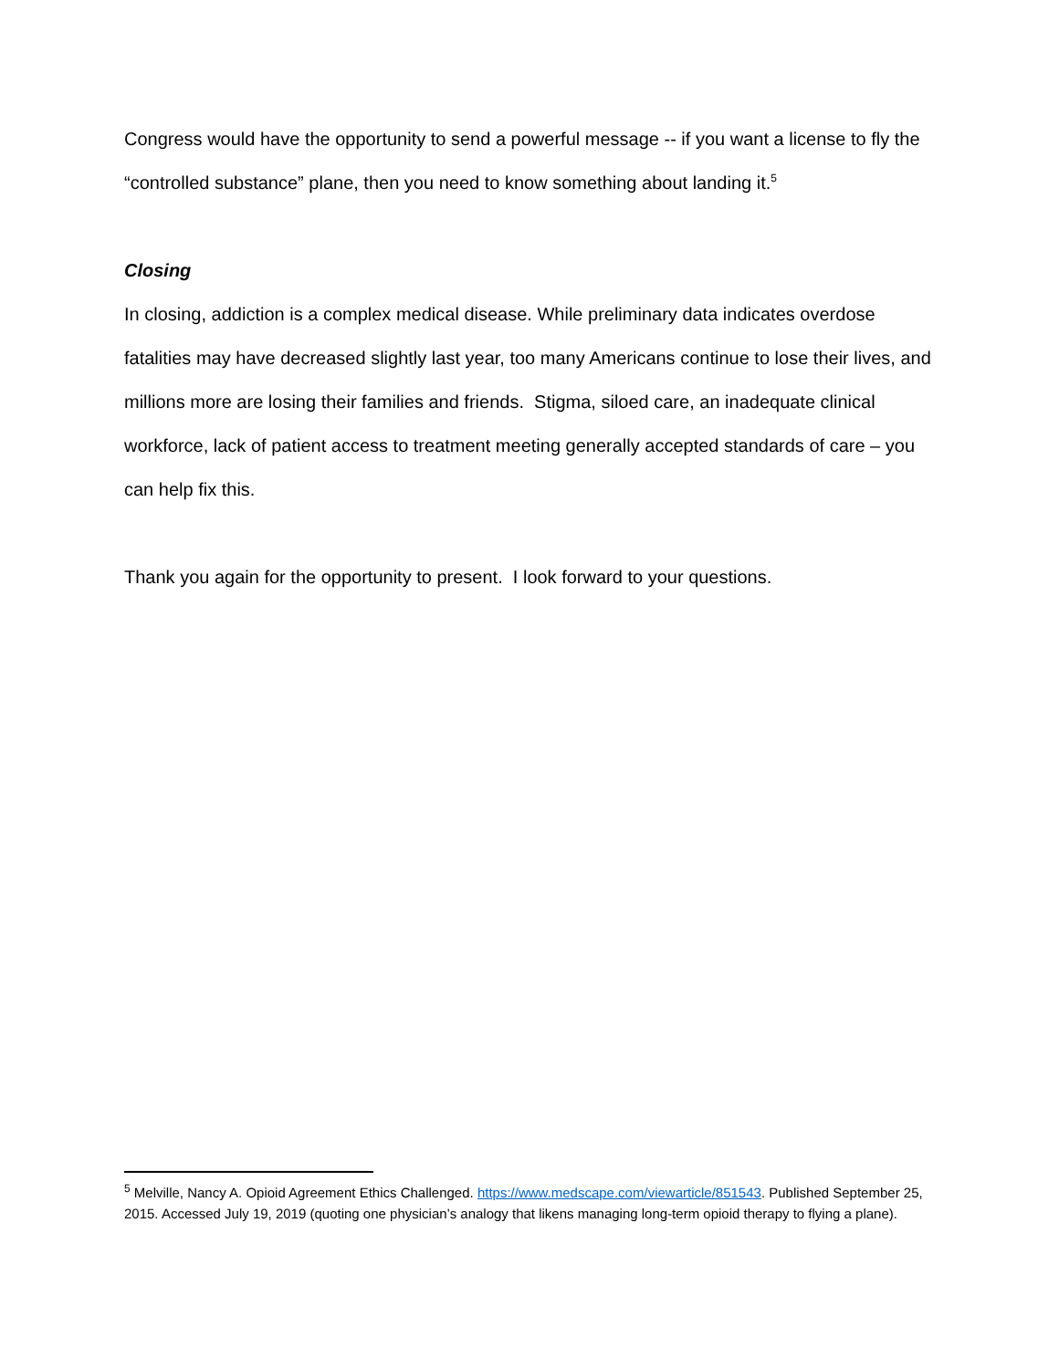Congress would have the opportunity to send a powerful message -- if you want a license to fly the “controlled substance” plane, then you need to know something about landing it.<sup>5</sup>
Closing
In closing, addiction is a complex medical disease. While preliminary data indicates overdose fatalities may have decreased slightly last year, too many Americans continue to lose their lives, and millions more are losing their families and friends. Stigma, siloed care, an inadequate clinical workforce, lack of patient access to treatment meeting generally accepted standards of care – you can help fix this.
Thank you again for the opportunity to present. I look forward to your questions.
<sup>5</sup> Melville, Nancy A. Opioid Agreement Ethics Challenged. https://www.medscape.com/viewarticle/851543. Published September 25, 2015. Accessed July 19, 2019 (quoting one physician’s analogy that likens managing long-term opioid therapy to flying a plane).